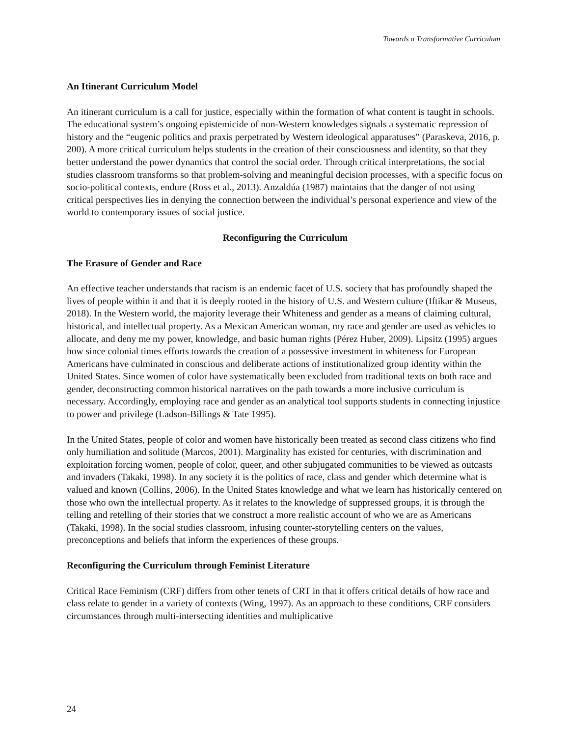Towards a Transformative Curriculum
An Itinerant Curriculum Model
An itinerant curriculum is a call for justice, especially within the formation of what content is taught in schools. The educational system’s ongoing epistemicide of non-Western knowledges signals a systematic repression of history and the “eugenic politics and praxis perpetrated by Western ideological apparatuses” (Paraskeva, 2016, p. 200). A more critical curriculum helps students in the creation of their consciousness and identity, so that they better understand the power dynamics that control the social order. Through critical interpretations, the social studies classroom transforms so that problem-solving and meaningful decision processes, with a specific focus on socio-political contexts, endure (Ross et al., 2013). Anzaldúa (1987) maintains that the danger of not using critical perspectives lies in denying the connection between the individual’s personal experience and view of the world to contemporary issues of social justice.
Reconfiguring the Curriculum
The Erasure of Gender and Race
An effective teacher understands that racism is an endemic facet of U.S. society that has profoundly shaped the lives of people within it and that it is deeply rooted in the history of U.S. and Western culture (Iftikar & Museus, 2018). In the Western world, the majority leverage their Whiteness and gender as a means of claiming cultural, historical, and intellectual property. As a Mexican American woman, my race and gender are used as vehicles to allocate, and deny me my power, knowledge, and basic human rights (Pérez Huber, 2009). Lipsitz (1995) argues how since colonial times efforts towards the creation of a possessive investment in whiteness for European Americans have culminated in conscious and deliberate actions of institutionalized group identity within the United States. Since women of color have systematically been excluded from traditional texts on both race and gender, deconstructing common historical narratives on the path towards a more inclusive curriculum is necessary. Accordingly, employing race and gender as an analytical tool supports students in connecting injustice to power and privilege (Ladson-Billings & Tate 1995).
In the United States, people of color and women have historically been treated as second class citizens who find only humiliation and solitude (Marcos, 2001). Marginality has existed for centuries, with discrimination and exploitation forcing women, people of color, queer, and other subjugated communities to be viewed as outcasts and invaders (Takaki, 1998). In any society it is the politics of race, class and gender which determine what is valued and known (Collins, 2006). In the United States knowledge and what we learn has historically centered on those who own the intellectual property. As it relates to the knowledge of suppressed groups, it is through the telling and retelling of their stories that we construct a more realistic account of who we are as Americans (Takaki, 1998). In the social studies classroom, infusing counter-storytelling centers on the values, preconceptions and beliefs that inform the experiences of these groups.
Reconfiguring the Curriculum through Feminist Literature
Critical Race Feminism (CRF) differs from other tenets of CRT in that it offers critical details of how race and class relate to gender in a variety of contexts (Wing, 1997). As an approach to these conditions, CRF considers circumstances through multi-intersecting identities and multiplicative
24